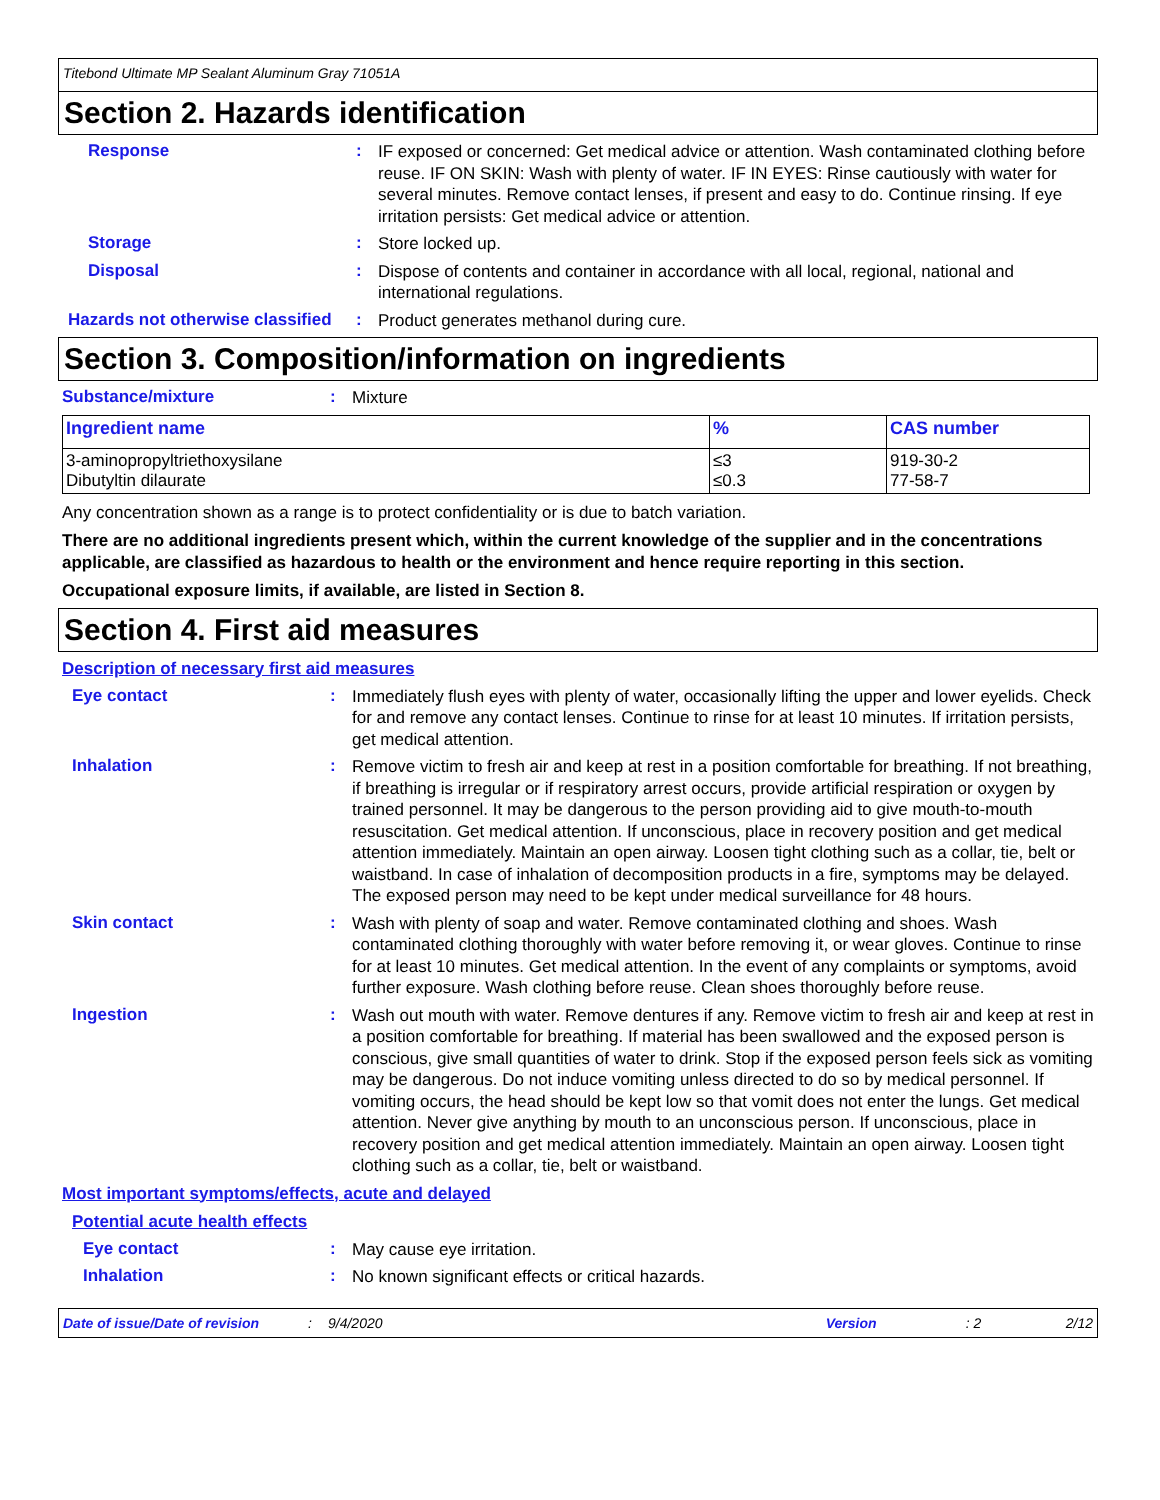Titebond Ultimate MP Sealant Aluminum Gray 71051A
Section 2. Hazards identification
Response :
IF exposed or concerned: Get medical advice or attention. Wash contaminated clothing before reuse. IF ON SKIN: Wash with plenty of water. IF IN EYES: Rinse cautiously with water for several minutes. Remove contact lenses, if present and easy to do. Continue rinsing. If eye irritation persists: Get medical advice or attention.
Storage :
Store locked up.
Disposal :
Dispose of contents and container in accordance with all local, regional, national and international regulations.
Hazards not otherwise classified
:
Product generates methanol during cure.
Section 3. Composition/information on ingredients
Substance/mixture :
Mixture
| Ingredient name | % | CAS number |
| --- | --- | --- |
| 3-aminopropyltriethoxysilane Dibutyltin dilaurate | ≤3 ≤0.3 | 919-30-2 77-58-7 |
Any concentration shown as a range is to protect confidentiality or is due to batch variation.
There are no additional ingredients present which, within the current knowledge of the supplier and in the concentrations applicable, are classified as hazardous to health or the environment and hence require reporting in this section.
Occupational exposure limits, if available, are listed in Section 8.
Section 4. First aid measures
Description of necessary first aid measures
Eye contact :
Immediately flush eyes with plenty of water, occasionally lifting the upper and lower eyelids. Check for and remove any contact lenses. Continue to rinse for at least 10 minutes. If irritation persists, get medical attention.
Inhalation :
Remove victim to fresh air and keep at rest in a position comfortable for breathing. If not breathing, if breathing is irregular or if respiratory arrest occurs, provide artificial respiration or oxygen by trained personnel. It may be dangerous to the person providing aid to give mouth-to-mouth resuscitation. Get medical attention. If unconscious, place in recovery position and get medical attention immediately. Maintain an open airway. Loosen tight clothing such as a collar, tie, belt or waistband. In case of inhalation of decomposition products in a fire, symptoms may be delayed. The exposed person may need to be kept under medical surveillance for 48 hours.
Skin contact :
Wash with plenty of soap and water. Remove contaminated clothing and shoes. Wash contaminated clothing thoroughly with water before removing it, or wear gloves. Continue to rinse for at least 10 minutes. Get medical attention. In the event of any complaints or symptoms, avoid further exposure. Wash clothing before reuse. Clean shoes thoroughly before reuse.
Ingestion :
Wash out mouth with water. Remove dentures if any. Remove victim to fresh air and keep at rest in a position comfortable for breathing. If material has been swallowed and the exposed person is conscious, give small quantities of water to drink. Stop if the exposed person feels sick as vomiting may be dangerous. Do not induce vomiting unless directed to do so by medical personnel. If vomiting occurs, the head should be kept low so that vomit does not enter the lungs. Get medical attention. Never give anything by mouth to an unconscious person. If unconscious, place in recovery position and get medical attention immediately. Maintain an open airway. Loosen tight clothing such as a collar, tie, belt or waistband.
Most important symptoms/effects, acute and delayed
Potential acute health effects
Eye contact :
May cause eye irritation.
Inhalation :
No known significant effects or critical hazards.
Date of issue/Date of revision: 9/4/2020 Version: 2 2/12